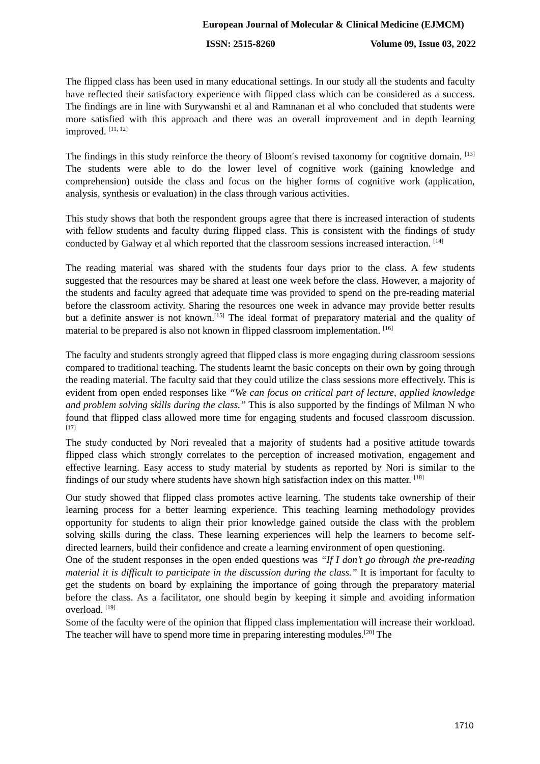European Journal of Molecular & Clinical Medicine (EJMCM)
ISSN: 2515-8260 Volume 09, Issue 03, 2022
The flipped class has been used in many educational settings. In our study all the students and faculty have reflected their satisfactory experience with flipped class which can be considered as a success. The findings are in line with Surywanshi et al and Ramnanan et al who concluded that students were more satisfied with this approach and there was an overall improvement and in depth learning improved. <sup>[11, 12]</sup>
The findings in this study reinforce the theory of Bloom′s revised taxonomy for cognitive domain. <sup>[13]</sup> The students were able to do the lower level of cognitive work (gaining knowledge and comprehension) outside the class and focus on the higher forms of cognitive work (application, analysis, synthesis or evaluation) in the class through various activities.
This study shows that both the respondent groups agree that there is increased interaction of students with fellow students and faculty during flipped class. This is consistent with the findings of study conducted by Galway et al which reported that the classroom sessions increased interaction. <sup>[14]</sup>
The reading material was shared with the students four days prior to the class. A few students suggested that the resources may be shared at least one week before the class. However, a majority of the students and faculty agreed that adequate time was provided to spend on the pre-reading material before the classroom activity. Sharing the resources one week in advance may provide better results but a definite answer is not known.<sup>[15]</sup> The ideal format of preparatory material and the quality of material to be prepared is also not known in flipped classroom implementation. <sup>[16]</sup>
The faculty and students strongly agreed that flipped class is more engaging during classroom sessions compared to traditional teaching. The students learnt the basic concepts on their own by going through the reading material. The faculty said that they could utilize the class sessions more effectively. This is evident from open ended responses like “We can focus on critical part of lecture, applied knowledge and problem solving skills during the class.” This is also supported by the findings of Milman N who found that flipped class allowed more time for engaging students and focused classroom discussion. <sup>[17]</sup>
The study conducted by Nori revealed that a majority of students had a positive attitude towards flipped class which strongly correlates to the perception of increased motivation, engagement and effective learning. Easy access to study material by students as reported by Nori is similar to the findings of our study where students have shown high satisfaction index on this matter. <sup>[18]</sup>
Our study showed that flipped class promotes active learning. The students take ownership of their learning process for a better learning experience. This teaching learning methodology provides opportunity for students to align their prior knowledge gained outside the class with the problem solving skills during the class. These learning experiences will help the learners to become self-directed learners, build their confidence and create a learning environment of open questioning.
One of the student responses in the open ended questions was “If I don’t go through the pre-reading material it is difficult to participate in the discussion during the class.” It is important for faculty to get the students on board by explaining the importance of going through the preparatory material before the class. As a facilitator, one should begin by keeping it simple and avoiding information overload. <sup>[19]</sup>
Some of the faculty were of the opinion that flipped class implementation will increase their workload. The teacher will have to spend more time in preparing interesting modules.<sup>[20]</sup> The
1710